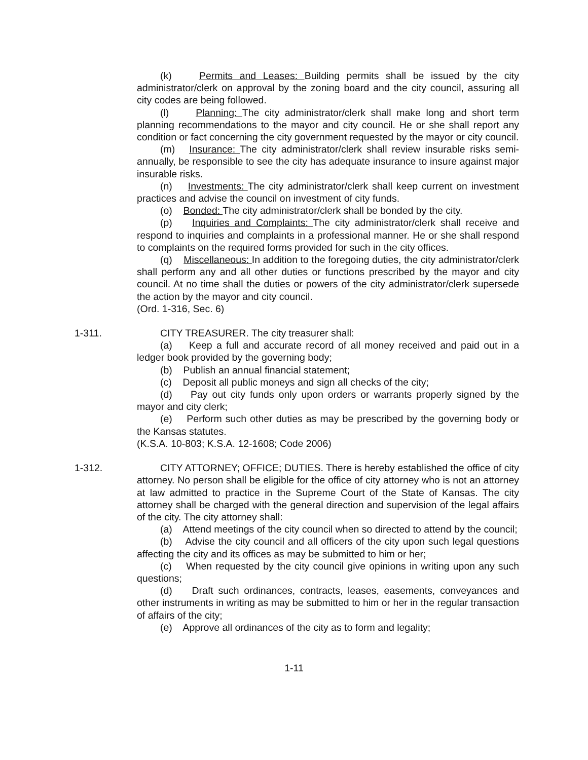(k) Permits and Leases: Building permits shall be issued by the city administrator/clerk on approval by the zoning board and the city council, assuring all city codes are being followed.
(l) Planning: The city administrator/clerk shall make long and short term planning recommendations to the mayor and city council. He or she shall report any condition or fact concerning the city government requested by the mayor or city council.
(m) Insurance: The city administrator/clerk shall review insurable risks semi-annually, be responsible to see the city has adequate insurance to insure against major insurable risks.
(n) Investments: The city administrator/clerk shall keep current on investment practices and advise the council on investment of city funds.
(o) Bonded: The city administrator/clerk shall be bonded by the city.
(p) Inquiries and Complaints: The city administrator/clerk shall receive and respond to inquiries and complaints in a professional manner. He or she shall respond to complaints on the required forms provided for such in the city offices.
(q) Miscellaneous: In addition to the foregoing duties, the city administrator/clerk shall perform any and all other duties or functions prescribed by the mayor and city council. At no time shall the duties or powers of the city administrator/clerk supersede the action by the mayor and city council.
(Ord. 1-316, Sec. 6)
1-311. CITY TREASURER. The city treasurer shall:
(a) Keep a full and accurate record of all money received and paid out in a ledger book provided by the governing body;
(b) Publish an annual financial statement;
(c) Deposit all public moneys and sign all checks of the city;
(d) Pay out city funds only upon orders or warrants properly signed by the mayor and city clerk;
(e) Perform such other duties as may be prescribed by the governing body or the Kansas statutes.
(K.S.A. 10-803; K.S.A. 12-1608; Code 2006)
1-312. CITY ATTORNEY; OFFICE; DUTIES. There is hereby established the office of city attorney. No person shall be eligible for the office of city attorney who is not an attorney at law admitted to practice in the Supreme Court of the State of Kansas. The city attorney shall be charged with the general direction and supervision of the legal affairs of the city. The city attorney shall:
(a) Attend meetings of the city council when so directed to attend by the council;
(b) Advise the city council and all officers of the city upon such legal questions affecting the city and its offices as may be submitted to him or her;
(c) When requested by the city council give opinions in writing upon any such questions;
(d) Draft such ordinances, contracts, leases, easements, conveyances and other instruments in writing as may be submitted to him or her in the regular transaction of affairs of the city;
(e) Approve all ordinances of the city as to form and legality;
1-11